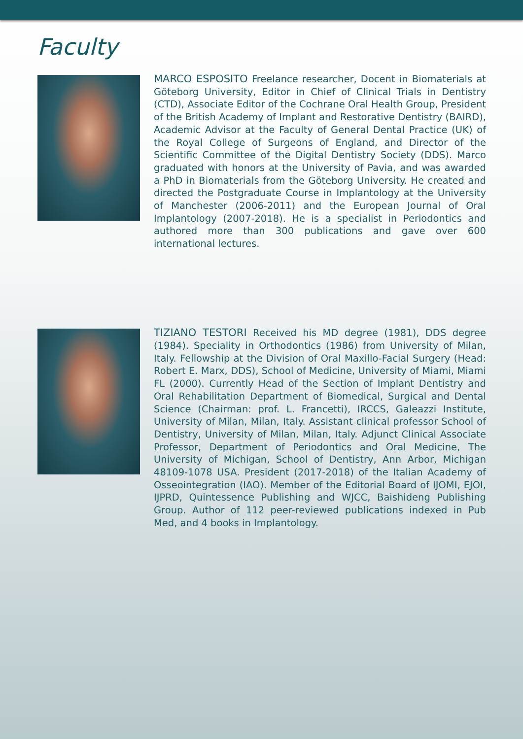Faculty
MARCO ESPOSITO Freelance researcher, Docent in Biomaterials at Göteborg University, Editor in Chief of Clinical Trials in Dentistry (CTD), Associate Editor of the Cochrane Oral Health Group, President of the British Academy of Implant and Restorative Dentistry (BAIRD), Academic Advisor at the Faculty of General Dental Practice (UK) of the Royal College of Surgeons of England, and Director of the Scientific Committee of the Digital Dentistry Society (DDS). Marco graduated with honors at the University of Pavia, and was awarded a PhD in Biomaterials from the Göteborg University. He created and directed the Postgraduate Course in Implantology at the University of Manchester (2006-2011) and the European Journal of Oral Implantology (2007-2018). He is a specialist in Periodontics and authored more than 300 publications and gave over 600 international lectures.
TIZIANO TESTORI Received his MD degree (1981), DDS degree (1984). Speciality in Orthodontics (1986) from University of Milan, Italy. Fellowship at the Division of Oral Maxillo-Facial Surgery (Head: Robert E. Marx, DDS), School of Medicine, University of Miami, Miami FL (2000). Currently Head of the Section of Implant Dentistry and Oral Rehabilitation Department of Biomedical, Surgical and Dental Science (Chairman: prof. L. Francetti), IRCCS, Galeazzi Institute, University of Milan, Milan, Italy. Assistant clinical professor School of Dentistry, University of Milan, Milan, Italy. Adjunct Clinical Associate Professor, Department of Periodontics and Oral Medicine, The University of Michigan, School of Dentistry, Ann Arbor, Michigan 48109-1078 USA. President (2017-2018) of the Italian Academy of Osseointegration (IAO). Member of the Editorial Board of IJOMI, EJOI, IJPRD, Quintessence Publishing and WJCC, Baishideng Publishing Group. Author of 112 peer-reviewed publications indexed in Pub Med, and 4 books in Implantology.